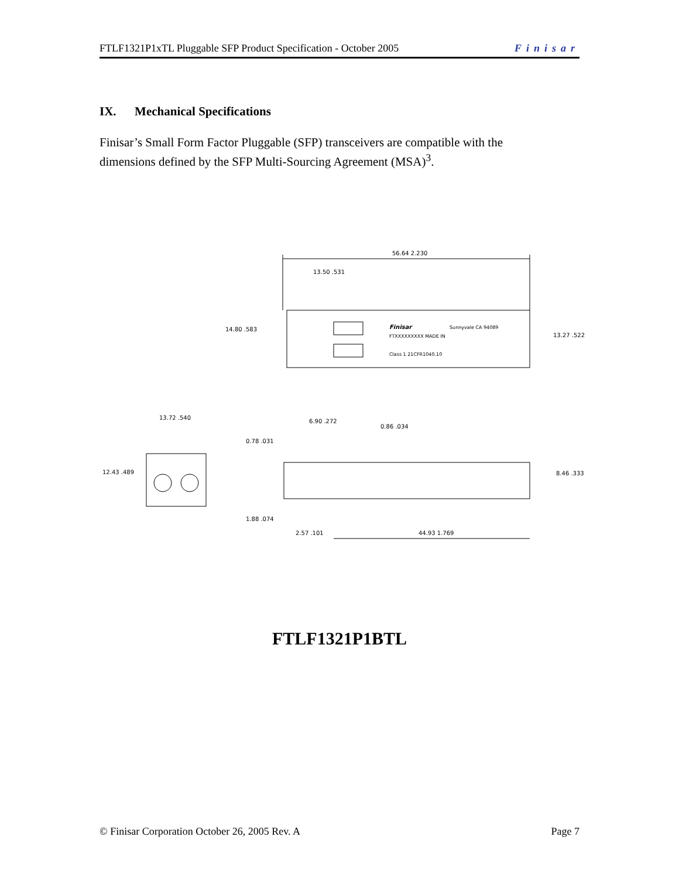FTLF1321P1xTL Pluggable SFP Product Specification - October 2005 Finisar
IX. Mechanical Specifications
Finisar’s Small Form Factor Pluggable (SFP) transceivers are compatible with the dimensions defined by the SFP Multi-Sourcing Agreement (MSA)<sup>3</sup>.
56.64 2.230
13.50 .531
Finisar
Sunnyvale CA 94089
FTXXXXXXXXX MADE IN
Class 1 21CFR1040.10
14.80 .583
13.27 .522
13.72 .540
12.43 .489
6.90 .272
0.86 .034
0.78 .031
8.46 .333
1.88 .074
2.57 .101
44.93 1.769
FTLF1321P1BTL
© Finisar Corporation October 26, 2005 Rev. A Page 7